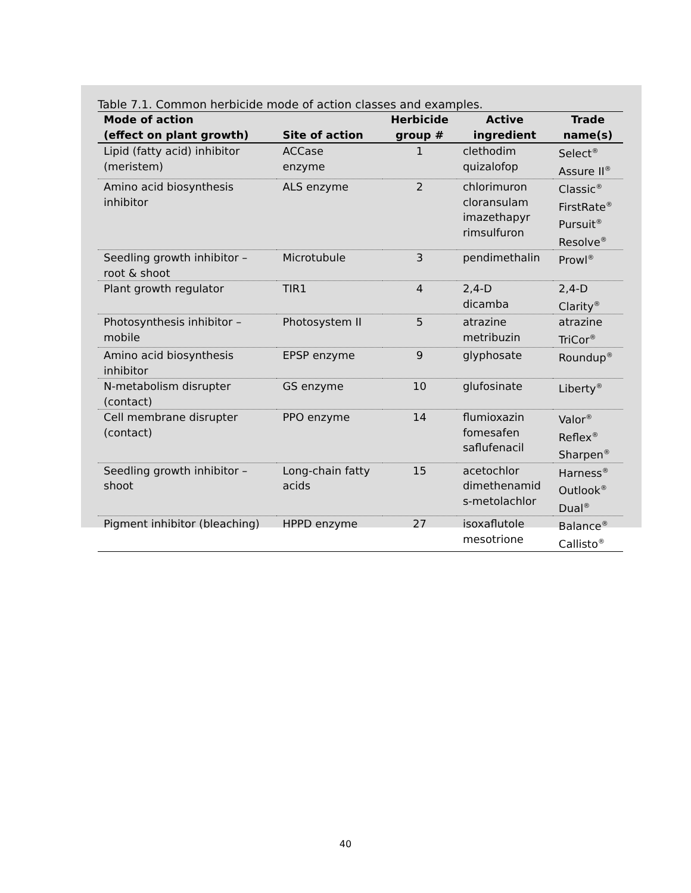Table 7.1. Common herbicide mode of action classes and examples.
| Mode of action (effect on plant growth) | Site of action | Herbicide group # | Active ingredient | Trade name(s) |
| --- | --- | --- | --- | --- |
| Lipid (fatty acid) inhibitor (meristem) | ACCase enzyme | 1 | clethodim quizalofop | Select<sup>®</sup> Assure II<sup>®</sup> |
| Amino acid biosynthesis inhibitor | ALS enzyme | 2 | chlorimuron cloransulam imazethapyr rimsulfuron | Classic<sup>®</sup> FirstRate<sup>®</sup> Pursuit<sup>®</sup> Resolve<sup>®</sup> |
| Seedling growth inhibitor – root & shoot | Microtubule | 3 | pendimethalin | Prowl<sup>®</sup> |
| Plant growth regulator | TIR1 | 4 | 2,4-D dicamba | 2,4-D Clarity<sup>®</sup> |
| Photosynthesis inhibitor – mobile | Photosystem II | 5 | atrazine metribuzin | atrazine TriCor<sup>®</sup> |
| Amino acid biosynthesis inhibitor | EPSP enzyme | 9 | glyphosate | Roundup<sup>®</sup> |
| N-metabolism disrupter (contact) | GS enzyme | 10 | glufosinate | Liberty<sup>®</sup> |
| Cell membrane disrupter (contact) | PPO enzyme | 14 | flumioxazin fomesafen saflufenacil | Valor<sup>®</sup> Reflex<sup>®</sup> Sharpen<sup>®</sup> |
| Seedling growth inhibitor – shoot | Long-chain fatty acids | 15 | acetochlor dimethenamid s-metolachlor | Harness<sup>®</sup> Outlook<sup>®</sup> Dual<sup>®</sup> |
| Pigment inhibitor (bleaching) | HPPD enzyme | 27 | isoxaflutole mesotrione | Balance<sup>®</sup> Callisto<sup>®</sup> |
40